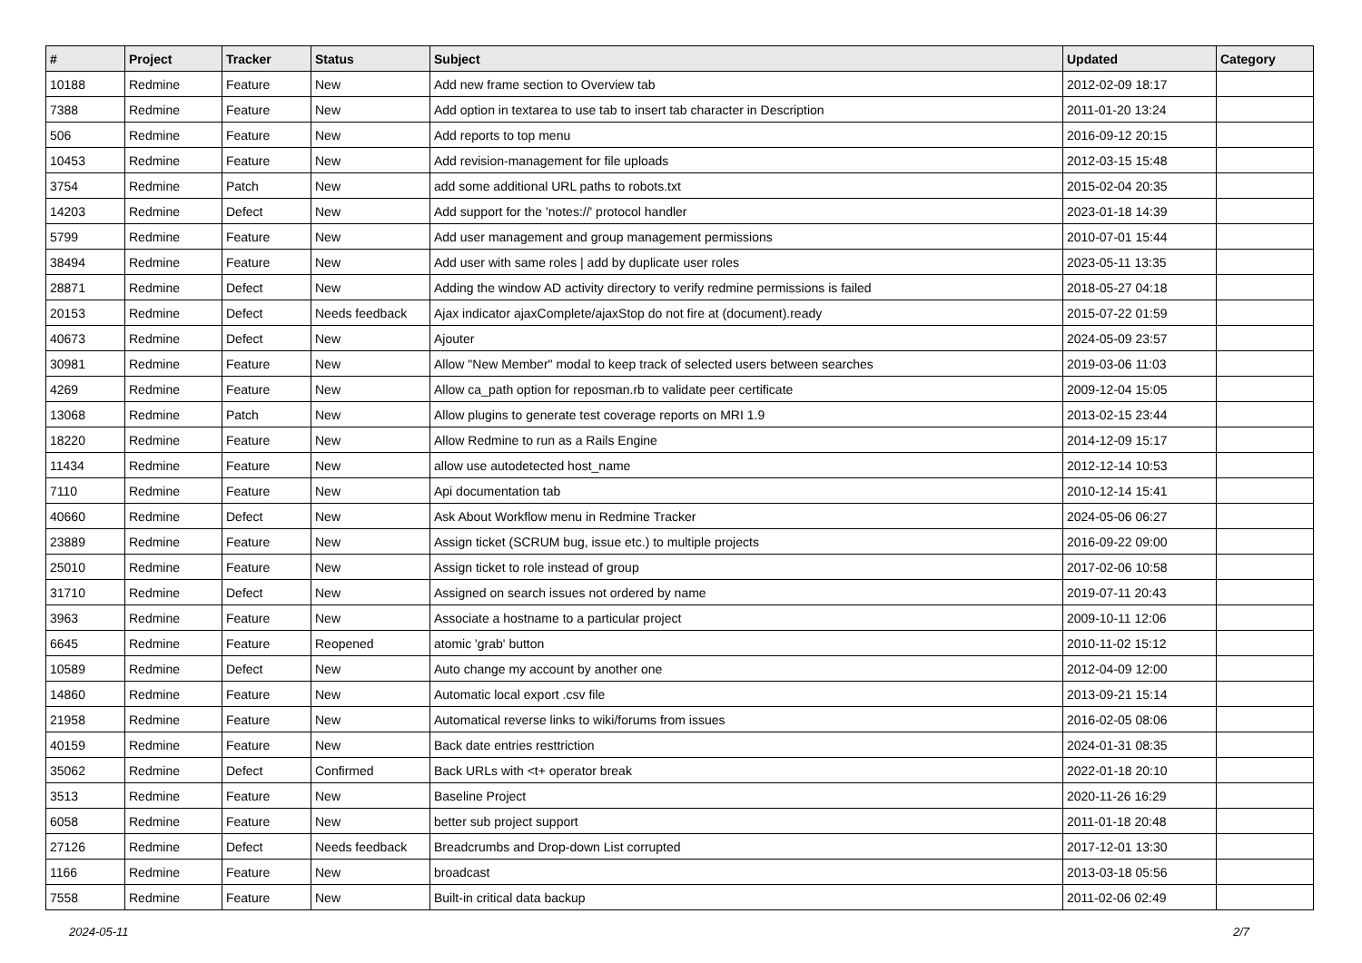| # | Project | Tracker | Status | Subject | Updated | Category |
| --- | --- | --- | --- | --- | --- | --- |
| 10188 | Redmine | Feature | New | Add new frame section to Overview tab | 2012-02-09 18:17 | |
| 7388 | Redmine | Feature | New | Add option in textarea to use tab to insert tab character in Description | 2011-01-20 13:24 | |
| 506 | Redmine | Feature | New | Add reports to top menu | 2016-09-12 20:15 | |
| 10453 | Redmine | Feature | New | Add revision-management for file uploads | 2012-03-15 15:48 | |
| 3754 | Redmine | Patch | New | add some additional URL paths to robots.txt | 2015-02-04 20:35 | |
| 14203 | Redmine | Defect | New | Add support for the 'notes://' protocol handler | 2023-01-18 14:39 | |
| 5799 | Redmine | Feature | New | Add user management and group management permissions | 2010-07-01 15:44 | |
| 38494 | Redmine | Feature | New | Add user with same roles / add by duplicate user roles | 2023-05-11 13:35 | |
| 28871 | Redmine | Defect | New | Adding the window AD activity directory to verify redmine permissions is failed | 2018-05-27 04:18 | |
| 20153 | Redmine | Defect | Needs feedback | Ajax indicator ajaxComplete/ajaxStop do not fire at (document).ready | 2015-07-22 01:59 | |
| 40673 | Redmine | Defect | New | Ajouter | 2024-05-09 23:57 | |
| 30981 | Redmine | Feature | New | Allow "New Member" modal to keep track of selected users between searches | 2019-03-06 11:03 | |
| 4269 | Redmine | Feature | New | Allow ca_path option for reposman.rb to validate peer certificate | 2009-12-04 15:05 | |
| 13068 | Redmine | Patch | New | Allow plugins to generate test coverage reports on MRI 1.9 | 2013-02-15 23:44 | |
| 18220 | Redmine | Feature | New | Allow Redmine to run as a Rails Engine | 2014-12-09 15:17 | |
| 11434 | Redmine | Feature | New | allow use autodetected host_name | 2012-12-14 10:53 | |
| 7110 | Redmine | Feature | New | Api documentation tab | 2010-12-14 15:41 | |
| 40660 | Redmine | Defect | New | Ask About Workflow menu in Redmine Tracker | 2024-05-06 06:27 | |
| 23889 | Redmine | Feature | New | Assign ticket (SCRUM bug, issue etc.) to multiple projects | 2016-09-22 09:00 | |
| 25010 | Redmine | Feature | New | Assign ticket to role instead of group | 2017-02-06 10:58 | |
| 31710 | Redmine | Defect | New | Assigned on search issues not ordered by name | 2019-07-11 20:43 | |
| 3963 | Redmine | Feature | New | Associate a hostname to a particular project | 2009-10-11 12:06 | |
| 6645 | Redmine | Feature | Reopened | atomic 'grab' button | 2010-11-02 15:12 | |
| 10589 | Redmine | Defect | New | Auto change my account by another one | 2012-04-09 12:00 | |
| 14860 | Redmine | Feature | New | Automatic local export .csv file | 2013-09-21 15:14 | |
| 21958 | Redmine | Feature | New | Automatical reverse links to wiki/forums from issues | 2016-02-05 08:06 | |
| 40159 | Redmine | Feature | New | Back date entries resttriction | 2024-01-31 08:35 | |
| 35062 | Redmine | Defect | Confirmed | Back URLs with <t+ operator break | 2022-01-18 20:10 | |
| 3513 | Redmine | Feature | New | Baseline Project | 2020-11-26 16:29 | |
| 6058 | Redmine | Feature | New | better sub project support | 2011-01-18 20:48 | |
| 27126 | Redmine | Defect | Needs feedback | Breadcrumbs and Drop-down List corrupted | 2017-12-01 13:30 | |
| 1166 | Redmine | Feature | New | broadcast | 2013-03-18 05:56 | |
| 7558 | Redmine | Feature | New | Built-in critical data backup | 2011-02-06 02:49 | |
2024-05-11 2/7